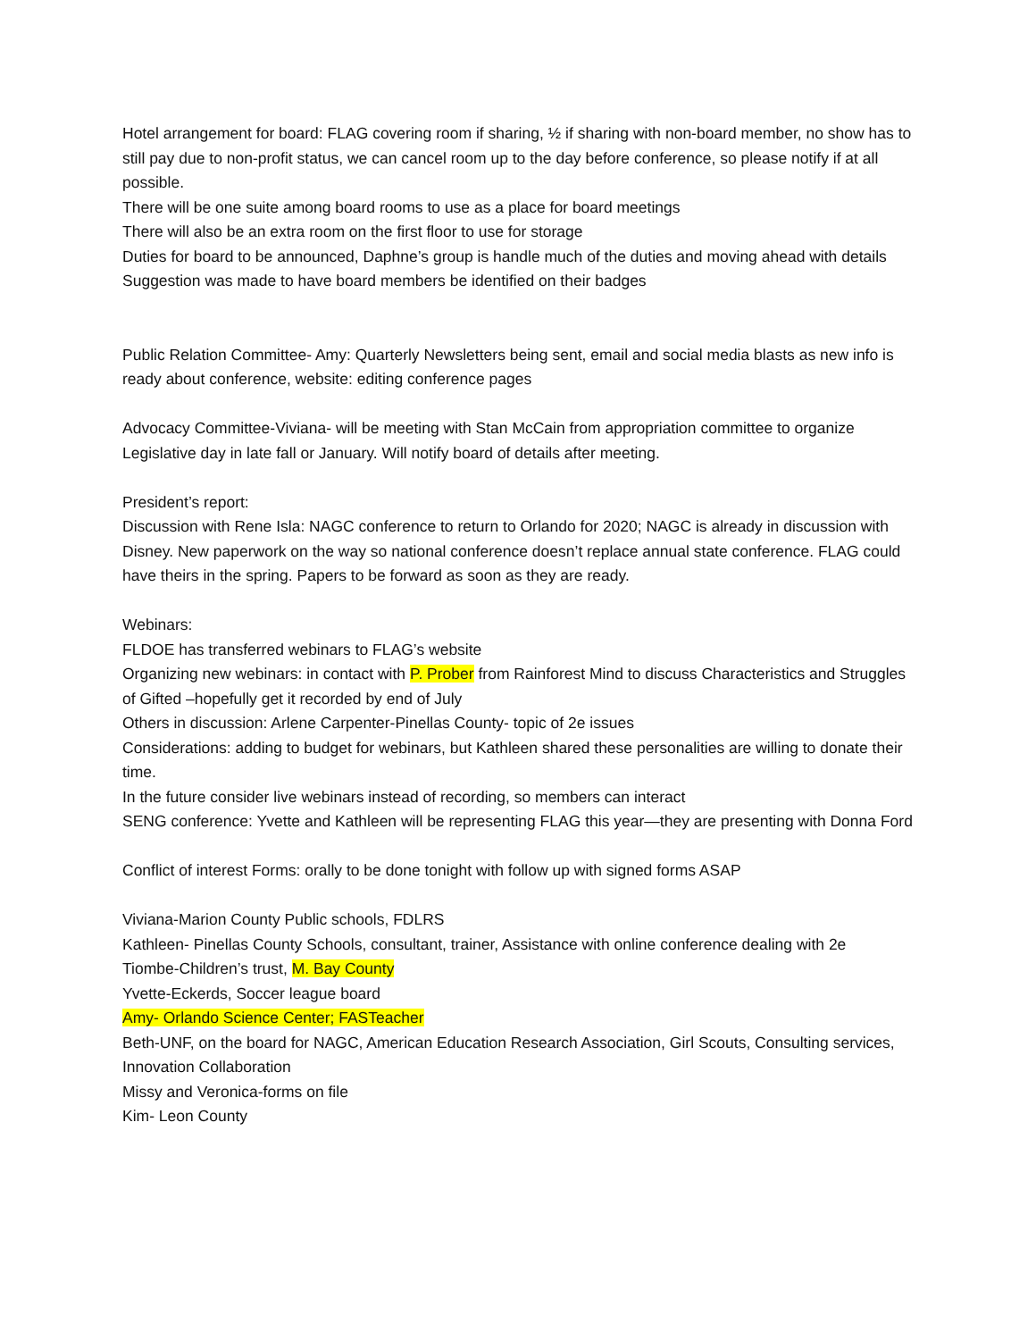Hotel arrangement for board: FLAG covering room if sharing, ½ if sharing with non-board member, no show has to still pay due to non-profit status, we can cancel room up to the day before conference, so please notify if at all possible.
There will be one suite among board rooms to use as a place for board meetings
There will also be an extra room on the first floor to use for storage
Duties for board to be announced, Daphne’s group is handle much of the duties and moving ahead with details
Suggestion was made to have board members be identified on their badges
Public Relation Committee- Amy: Quarterly Newsletters being sent, email and social media blasts as new info is ready about conference, website: editing conference pages
Advocacy Committee-Viviana- will be meeting with Stan McCain from appropriation committee to organize Legislative day in late fall or January. Will notify board of details after meeting.
President’s report:
Discussion with Rene Isla: NAGC conference to return to Orlando for 2020; NAGC is already in discussion with Disney. New paperwork on the way so national conference doesn’t replace annual state conference. FLAG could have theirs in the spring. Papers to be forward as soon as they are ready.
Webinars:
FLDOE has transferred webinars to FLAG’s website
Organizing new webinars: in contact with P. Prober from Rainforest Mind to discuss Characteristics and Struggles of Gifted –hopefully get it recorded by end of July
Others in discussion: Arlene Carpenter-Pinellas County- topic of 2e issues
Considerations: adding to budget for webinars, but Kathleen shared these personalities are willing to donate their time.
In the future consider live webinars instead of recording, so members can interact
SENG conference: Yvette and Kathleen will be representing FLAG this year—they are presenting with Donna Ford
Conflict of interest Forms: orally to be done tonight with follow up with signed forms ASAP
Viviana-Marion County Public schools, FDLRS
Kathleen- Pinellas County Schools, consultant, trainer, Assistance with online conference dealing with 2e
Tiombe-Children’s trust, M. Bay County
Yvette-Eckerds, Soccer league board
Amy- Orlando Science Center; FASTeacher
Beth-UNF, on the board for NAGC, American Education Research Association, Girl Scouts, Consulting services, Innovation Collaboration
Missy and Veronica-forms on file
Kim- Leon County